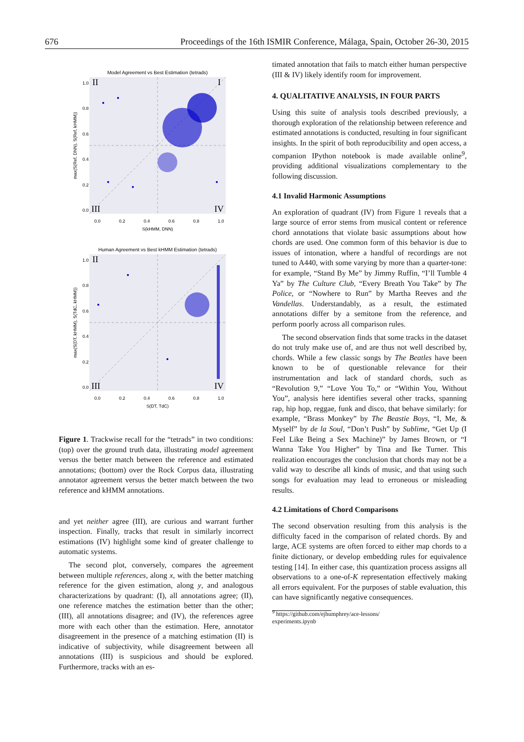676 Proceedings of the 16th ISMIR Conference, Málaga, Spain, October 26-30, 2015
Model Agreement vs Best Estimation (tetrads)
II
I
III
IV
1.0
0.8
0.6
0.4
0.2
0.0
0.0
0.2
0.4
0.6
0.8
1.0
S(kHMM, DNN)
max(S(Ref, DNN), S(Ref, kHMM))
Human Agreement vs Best kHMM Estimation (tetrads)
II
III
IV
1.0
0.8
0.6
0.4
0.2
0.0
0.0
0.2
0.4
0.6
0.8
1.0
S(DT, TdC)
max(S(DT, kHMM), S(TdC, kHMM))
Figure 1. Trackwise recall for the “tetrads” in two conditions: (top) over the ground truth data, illustrating model agreement versus the better match between the reference and estimated annotations; (bottom) over the Rock Corpus data, illustrating annotator agreement versus the better match between the two reference and kHMM annotations.
and yet neither agree (III), are curious and warrant further inspection. Finally, tracks that result in similarly incorrect estimations (IV) highlight some kind of greater challenge to automatic systems.
The second plot, conversely, compares the agreement between multiple references, along x, with the better matching reference for the given estimation, along y, and analogous characterizations by quadrant: (I), all annotations agree; (II), one reference matches the estimation better than the other; (III), all annotations disagree; and (IV), the references agree more with each other than the estimation. Here, annotator disagreement in the presence of a matching estimation (II) is indicative of subjectivity, while disagreement between all annotations (III) is suspicious and should be explored. Furthermore, tracks with an es-
timated annotation that fails to match either human perspective (III & IV) likely identify room for improvement.
4. QUALITATIVE ANALYSIS, IN FOUR PARTS
Using this suite of analysis tools described previously, a thorough exploration of the relationship between reference and estimated annotations is conducted, resulting in four significant insights. In the spirit of both reproducibility and open access, a companion IPython notebook is made available online<sup>9</sup>, providing additional visualizations complementary to the following discussion.
4.1 Invalid Harmonic Assumptions
An exploration of quadrant (IV) from Figure 1 reveals that a large source of error stems from musical content or reference chord annotations that violate basic assumptions about how chords are used. One common form of this behavior is due to issues of intonation, where a handful of recordings are not tuned to A440, with some varying by more than a quarter-tone: for example, “Stand By Me” by Jimmy Ruffin, “I’ll Tumble 4 Ya” by The Culture Club, “Every Breath You Take” by The Police, or “Nowhere to Run” by Martha Reeves and the Vandellas. Understandably, as a result, the estimated annotations differ by a semitone from the reference, and perform poorly across all comparison rules.
The second observation finds that some tracks in the dataset do not truly make use of, and are thus not well described by, chords. While a few classic songs by The Beatles have been known to be of questionable relevance for their instrumentation and lack of standard chords, such as “Revolution 9,” “Love You To,” or “Within You, Without You”, analysis here identifies several other tracks, spanning rap, hip hop, reggae, funk and disco, that behave similarly: for example, “Brass Monkey” by The Beastie Boys, “I, Me, & Myself” by de la Soul, “Don’t Push” by Sublime, “Get Up (I Feel Like Being a Sex Machine)” by James Brown, or “I Wanna Take You Higher” by Tina and Ike Turner. This realization encourages the conclusion that chords may not be a valid way to describe all kinds of music, and that using such songs for evaluation may lead to erroneous or misleading results.
4.2 Limitations of Chord Comparisons
The second observation resulting from this analysis is the difficulty faced in the comparison of related chords. By and large, ACE systems are often forced to either map chords to a finite dictionary, or develop embedding rules for equivalence testing [14]. In either case, this quantization process assigns all observations to a one-of-K representation effectively making all errors equivalent. For the purposes of stable evaluation, this can have significantly negative consequences.
<sup>9</sup> https://github.com/ejhumphrey/ace-lessons/
experiments.ipynb